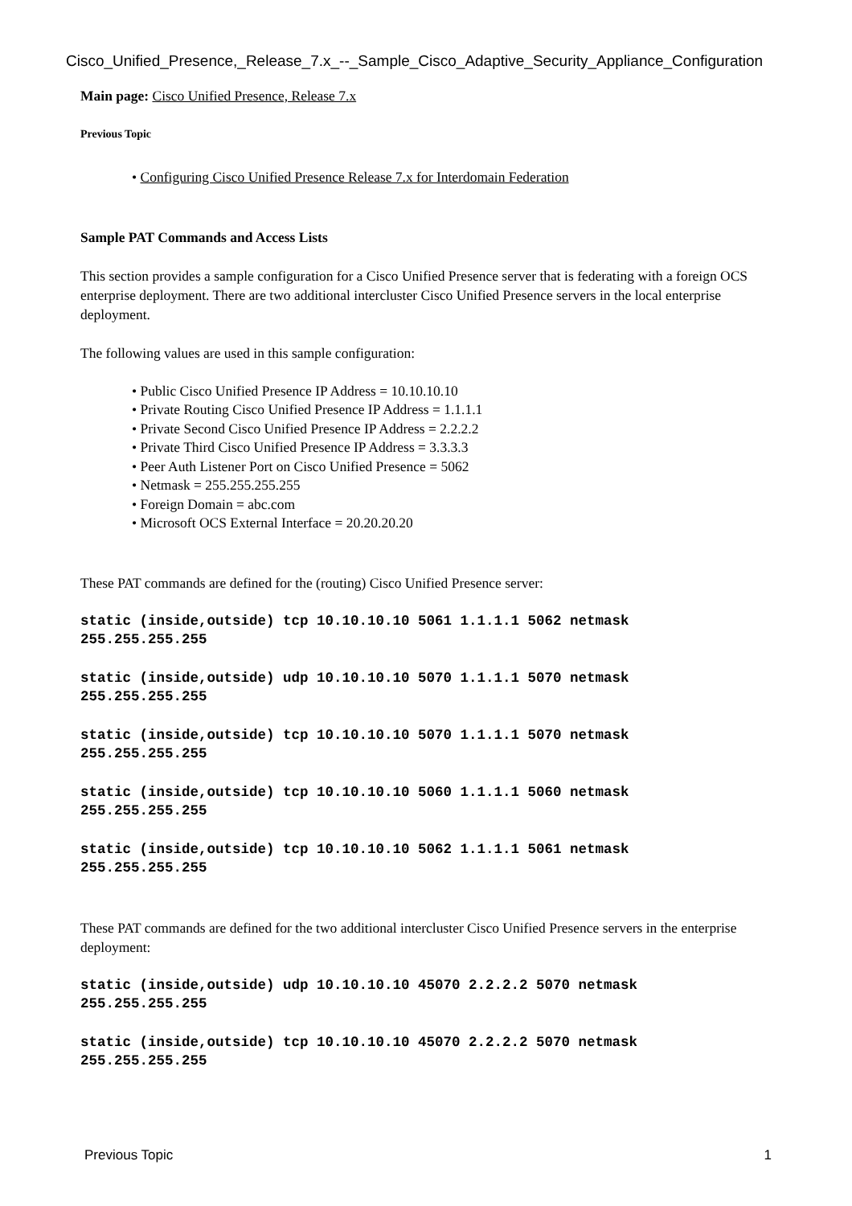Cisco_Unified_Presence,_Release_7.x_--_Sample_Cisco_Adaptive_Security_Appliance_Configuration
Main page: Cisco Unified Presence, Release 7.x
Previous Topic
• Configuring Cisco Unified Presence Release 7.x for Interdomain Federation
Sample PAT Commands and Access Lists
This section provides a sample configuration for a Cisco Unified Presence server that is federating with a foreign OCS enterprise deployment. There are two additional intercluster Cisco Unified Presence servers in the local enterprise deployment.
The following values are used in this sample configuration:
• Public Cisco Unified Presence IP Address = 10.10.10.10
• Private Routing Cisco Unified Presence IP Address = 1.1.1.1
• Private Second Cisco Unified Presence IP Address = 2.2.2.2
• Private Third Cisco Unified Presence IP Address = 3.3.3.3
• Peer Auth Listener Port on Cisco Unified Presence = 5062
• Netmask = 255.255.255.255
• Foreign Domain = abc.com
• Microsoft OCS External Interface = 20.20.20.20
These PAT commands are defined for the (routing) Cisco Unified Presence server:
static (inside,outside) tcp 10.10.10.10 5061 1.1.1.1 5062 netmask
255.255.255.255
static (inside,outside) udp 10.10.10.10 5070 1.1.1.1 5070 netmask
255.255.255.255
static (inside,outside) tcp 10.10.10.10 5070 1.1.1.1 5070 netmask
255.255.255.255
static (inside,outside) tcp 10.10.10.10 5060 1.1.1.1 5060 netmask
255.255.255.255
static (inside,outside) tcp 10.10.10.10 5062 1.1.1.1 5061 netmask
255.255.255.255
These PAT commands are defined for the two additional intercluster Cisco Unified Presence servers in the enterprise deployment:
static (inside,outside) udp 10.10.10.10 45070 2.2.2.2 5070 netmask
255.255.255.255
static (inside,outside) tcp 10.10.10.10 45070 2.2.2.2 5070 netmask
255.255.255.255
Previous Topic 1